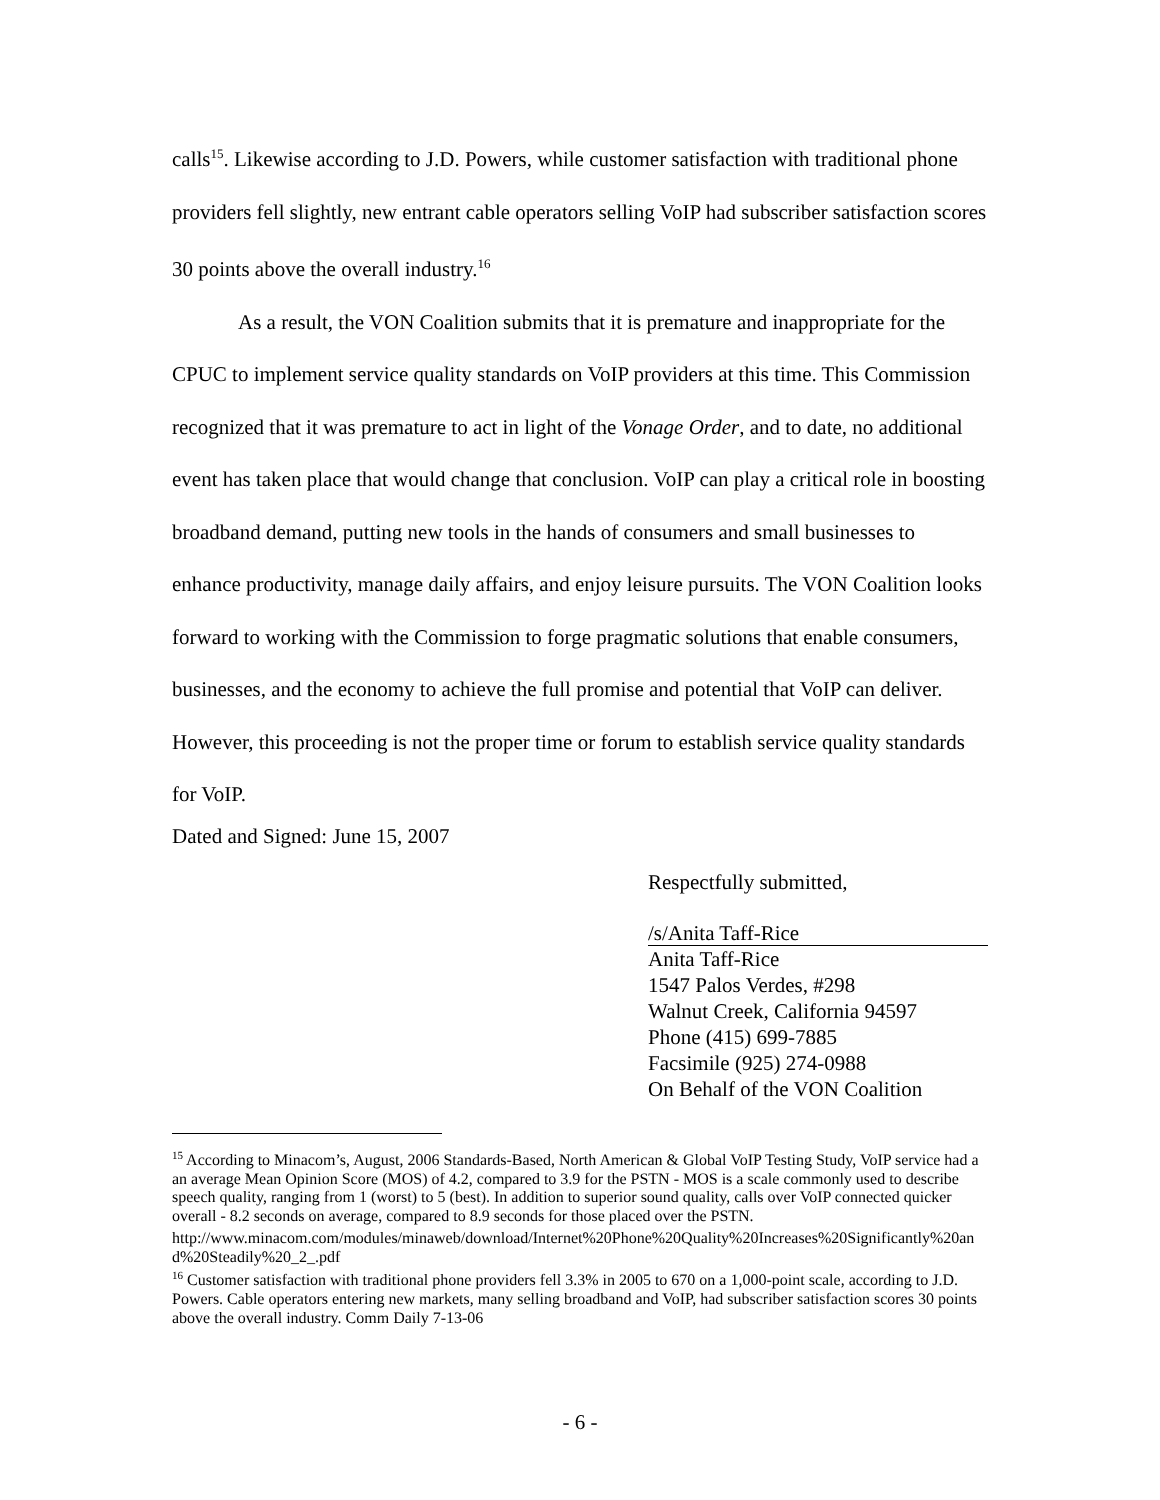calls<sup>15</sup>. Likewise according to J.D. Powers, while customer satisfaction with traditional phone providers fell slightly, new entrant cable operators selling VoIP had subscriber satisfaction scores 30 points above the overall industry.<sup>16</sup>
As a result, the VON Coalition submits that it is premature and inappropriate for the CPUC to implement service quality standards on VoIP providers at this time. This Commission recognized that it was premature to act in light of the Vonage Order, and to date, no additional event has taken place that would change that conclusion. VoIP can play a critical role in boosting broadband demand, putting new tools in the hands of consumers and small businesses to enhance productivity, manage daily affairs, and enjoy leisure pursuits. The VON Coalition looks forward to working with the Commission to forge pragmatic solutions that enable consumers, businesses, and the economy to achieve the full promise and potential that VoIP can deliver. However, this proceeding is not the proper time or forum to establish service quality standards for VoIP.
Dated and Signed: June 15, 2007
Respectfully submitted,
/s/Anita Taff-Rice
Anita Taff-Rice
1547 Palos Verdes, #298
Walnut Creek, California 94597
Phone (415) 699-7885
Facsimile (925) 274-0988
On Behalf of the VON Coalition
<sup>15</sup> According to Minacom’s, August, 2006 Standards-Based, North American & Global VoIP Testing Study, VoIP service had a an average Mean Opinion Score (MOS) of 4.2, compared to 3.9 for the PSTN - MOS is a scale commonly used to describe speech quality, ranging from 1 (worst) to 5 (best). In addition to superior sound quality, calls over VoIP connected quicker overall - 8.2 seconds on average, compared to 8.9 seconds for those placed over the PSTN.
http://www.minacom.com/modules/minaweb/download/Internet%20Phone%20Quality%20Increases%20Significantly%20and%20Steadily%20_2_.pdf
<sup>16</sup> Customer satisfaction with traditional phone providers fell 3.3% in 2005 to 670 on a 1,000-point scale, according to J.D. Powers. Cable operators entering new markets, many selling broadband and VoIP, had subscriber satisfaction scores 30 points above the overall industry. Comm Daily 7-13-06
- 6 -